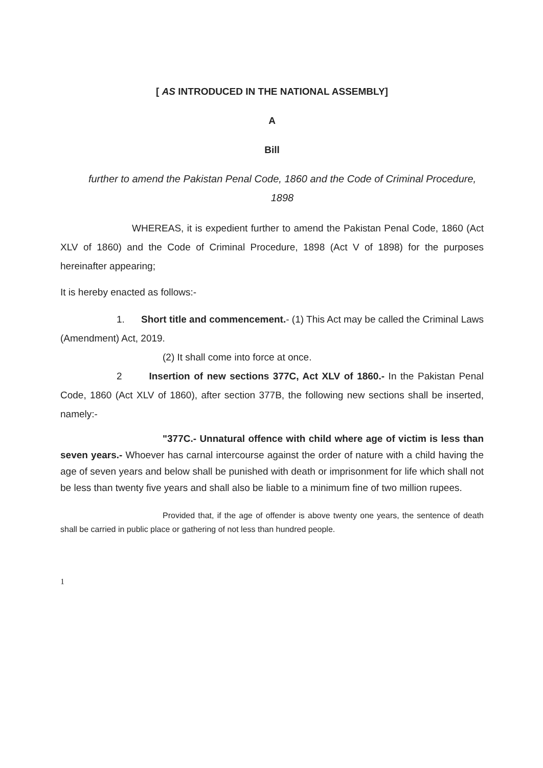[ AS INTRODUCED IN THE NATIONAL ASSEMBLY]
A
Bill
further to amend the Pakistan Penal Code, 1860 and the Code of Criminal Procedure, 1898
WHEREAS, it is expedient further to amend the Pakistan Penal Code, 1860 (Act XLV of 1860) and the Code of Criminal Procedure, 1898 (Act V of 1898) for the purposes hereinafter appearing;
It is hereby enacted as follows:-
1. Short title and commencement.- (1) This Act may be called the Criminal Laws (Amendment) Act, 2019.
(2) It shall come into force at once.
2 Insertion of new sections 377C, Act XLV of 1860.- In the Pakistan Penal Code, 1860 (Act XLV of 1860), after section 377B, the following new sections shall be inserted, namely:-
"377C.- Unnatural offence with child where age of victim is less than seven years.- Whoever has carnal intercourse against the order of nature with a child having the age of seven years and below shall be punished with death or imprisonment for life which shall not be less than twenty five years and shall also be liable to a minimum fine of two million rupees.
Provided that, if the age of offender is above twenty one years, the sentence of death shall be carried in public place or gathering of not less than hundred people.
1